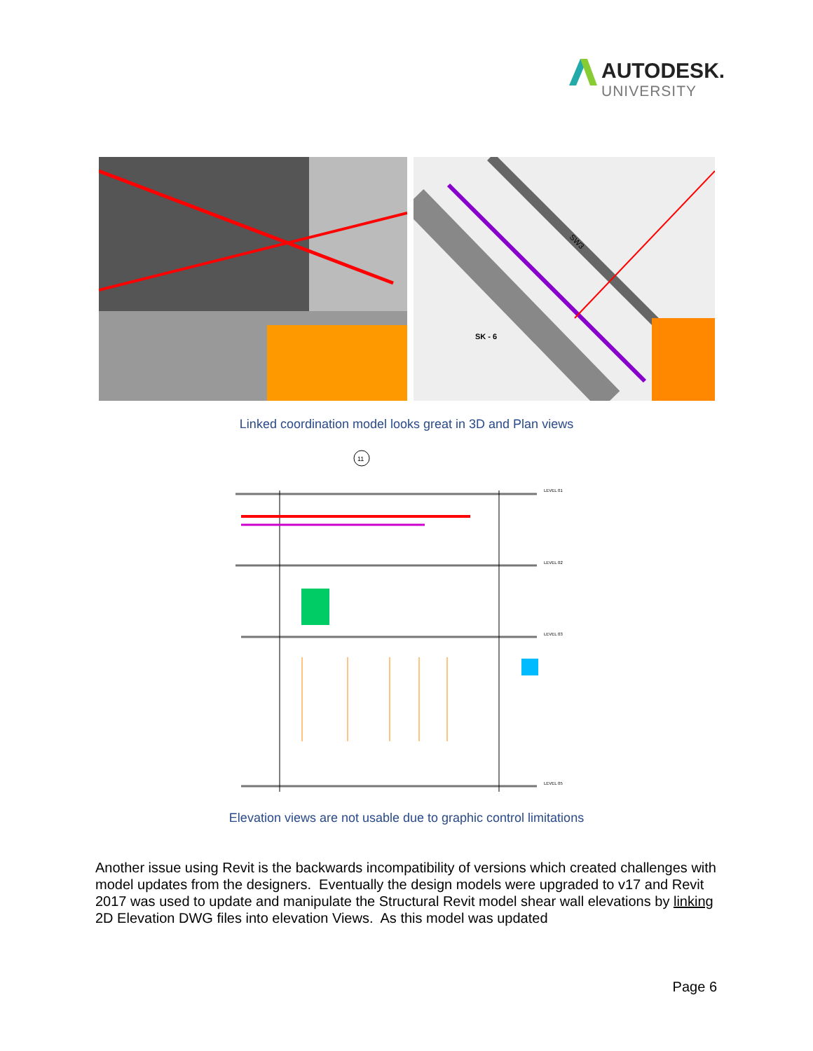AUTODESK.
UNIVERSITY
SK - 6
SW3
Linked coordination model looks great in 3D and Plan views
11
LEVEL 01
LEVEL 02
LEVEL 03
LEVEL 05
Elevation views are not usable due to graphic control limitations
Another issue using Revit is the backwards incompatibility of versions which created challenges with model updates from the designers. Eventually the design models were upgraded to v17 and Revit 2017 was used to update and manipulate the Structural Revit model shear wall elevations by linking 2D Elevation DWG files into elevation Views. As this model was updated
Page 6